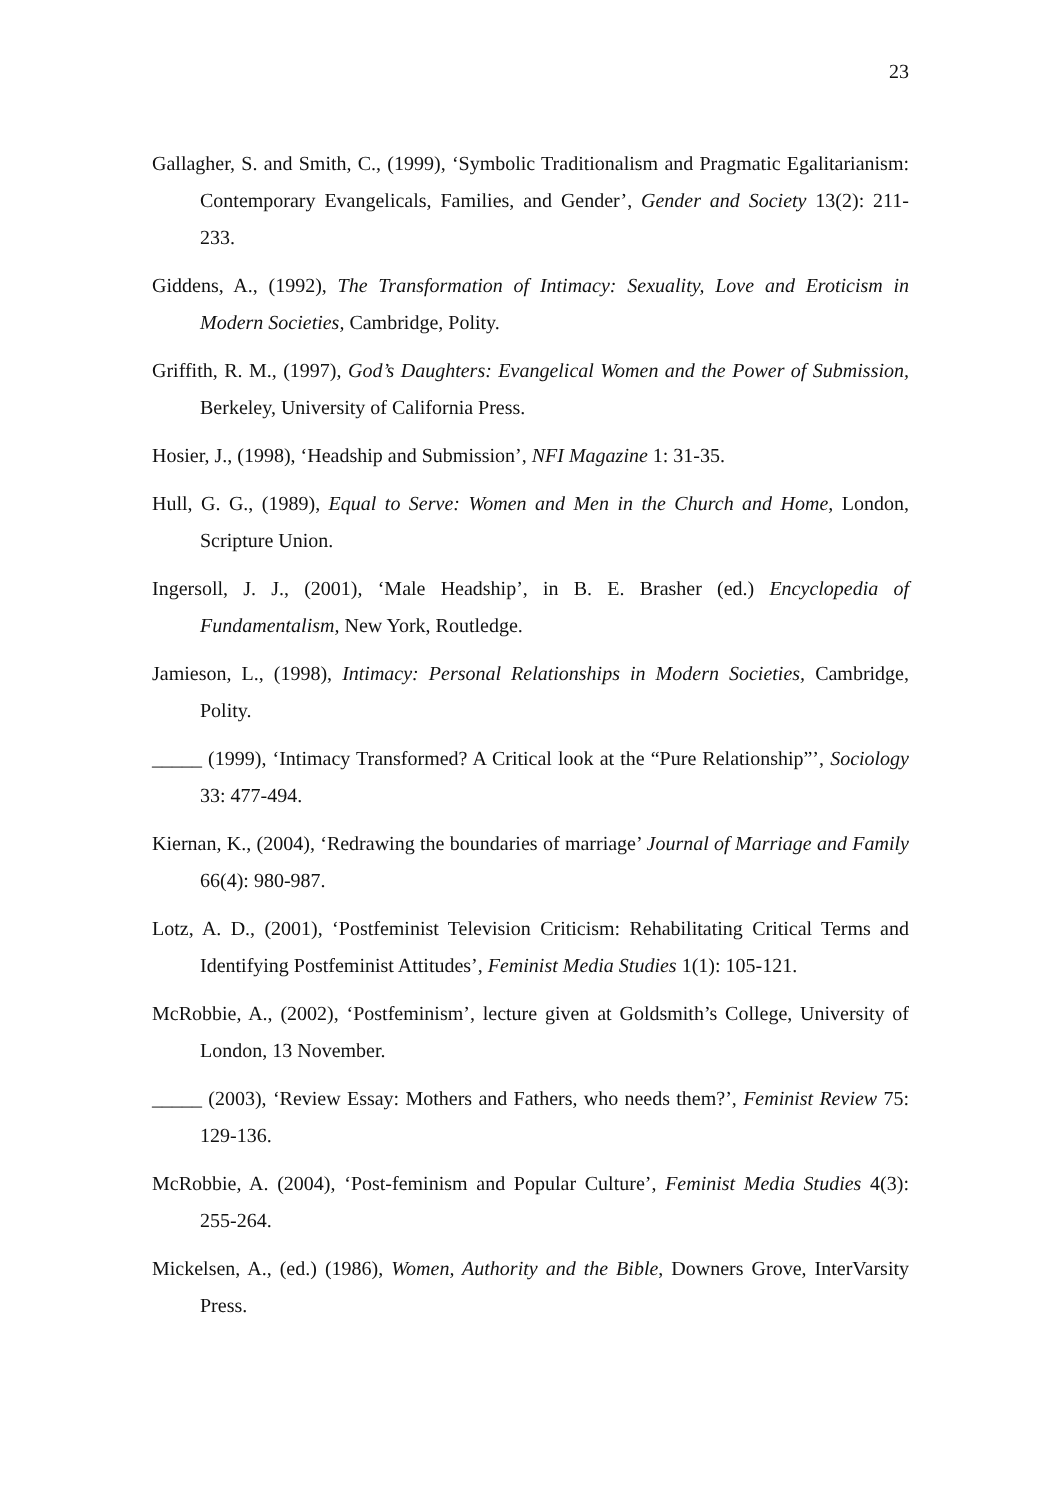23
Gallagher, S. and Smith, C., (1999), ‘Symbolic Traditionalism and Pragmatic Egalitarianism: Contemporary Evangelicals, Families, and Gender’, Gender and Society 13(2): 211-233.
Giddens, A., (1992), The Transformation of Intimacy: Sexuality, Love and Eroticism in Modern Societies, Cambridge, Polity.
Griffith, R. M., (1997), God’s Daughters: Evangelical Women and the Power of Submission, Berkeley, University of California Press.
Hosier, J., (1998), ‘Headship and Submission’, NFI Magazine 1: 31-35.
Hull, G. G., (1989), Equal to Serve: Women and Men in the Church and Home, London, Scripture Union.
Ingersoll, J. J., (2001), ‘Male Headship’, in B. E. Brasher (ed.) Encyclopedia of Fundamentalism, New York, Routledge.
Jamieson, L., (1998), Intimacy: Personal Relationships in Modern Societies, Cambridge, Polity.
_____ (1999), ‘Intimacy Transformed? A Critical look at the “Pure Relationship”’, Sociology 33: 477-494.
Kiernan, K., (2004), ‘Redrawing the boundaries of marriage’ Journal of Marriage and Family 66(4): 980-987.
Lotz, A. D., (2001), ‘Postfeminist Television Criticism: Rehabilitating Critical Terms and Identifying Postfeminist Attitudes’, Feminist Media Studies 1(1): 105-121.
McRobbie, A., (2002), ‘Postfeminism’, lecture given at Goldsmith’s College, University of London, 13 November.
_____ (2003), ‘Review Essay: Mothers and Fathers, who needs them?’, Feminist Review 75: 129-136.
McRobbie, A. (2004), ‘Post-feminism and Popular Culture’, Feminist Media Studies 4(3): 255-264.
Mickelsen, A., (ed.) (1986), Women, Authority and the Bible, Downers Grove, InterVarsity Press.